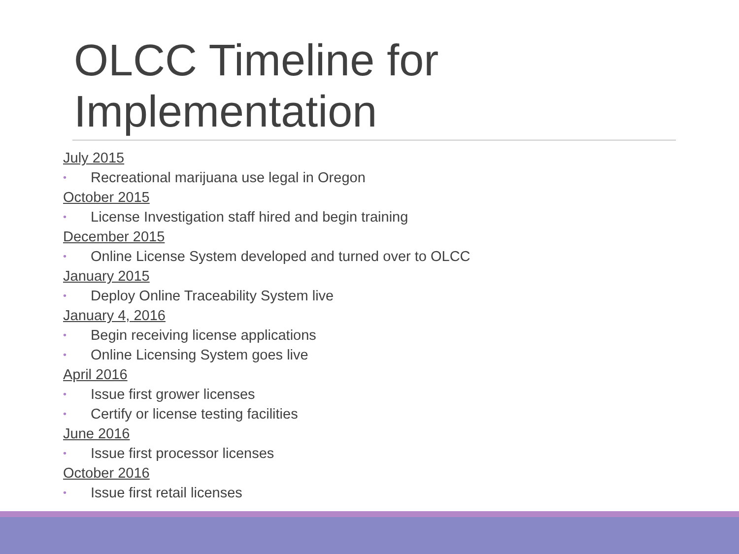OLCC Timeline for
Implementation
July 2015
• Recreational marijuana use legal in Oregon
October 2015
• License Investigation staff hired and begin training
December 2015
• Online License System developed and turned over to OLCC
January 2015
• Deploy Online Traceability System live
January 4, 2016
• Begin receiving license applications
• Online Licensing System goes live
April 2016
• Issue first grower licenses
• Certify or license testing facilities
June 2016
• Issue first processor licenses
October 2016
• Issue first retail licenses